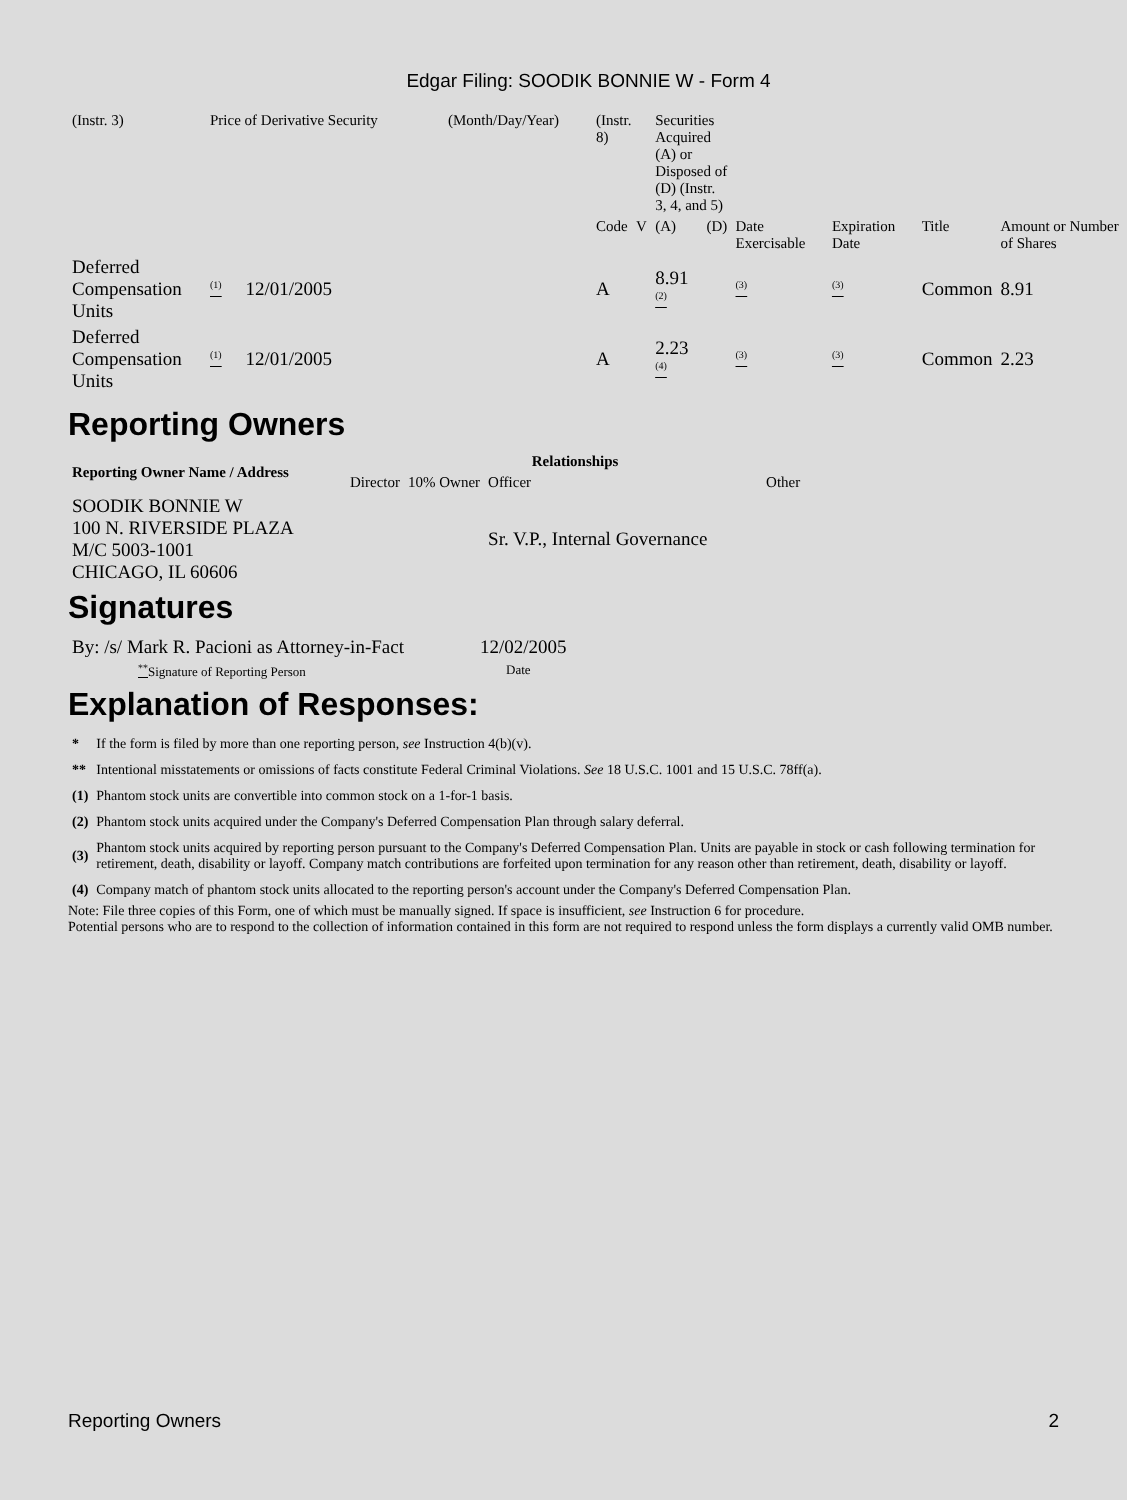Edgar Filing: SOODIK BONNIE W - Form 4
| (Instr. 3) | Price of Derivative Security | (Month/Day/Year) | (Instr. 8) | | Securities Acquired (A) or Disposed of (D) (Instr. 3, 4, and 5) | | | | | |
| | | | Code | V | (A) | (D) | Date Exercisable | Expiration Date | Title | Amount or Number of Shares |
| Deferred Compensation Units | <sup>(1)</sup> 12/01/2005 | | A | | 8.91 <sup>(2)</sup> | | <sup>(3)</sup> | <sup>(3)</sup> | Common | 8.91 |
| Deferred Compensation Units | <sup>(1)</sup> 12/01/2005 | | A | | 2.23 <sup>(4)</sup> | | <sup>(3)</sup> | <sup>(3)</sup> | Common | 2.23 |
Reporting Owners
| Reporting Owner Name / Address | Relationships | | | |
| --- | --- | --- | --- | --- |
| | Director | 10% Owner | Officer | Other |
| SOODIK BONNIE W 100 N. RIVERSIDE PLAZA M/C 5003-1001 CHICAGO, IL 60606 | | | Sr. V.P., Internal Governance | |
Signatures
| By: /s/ Mark R. Pacioni as Attorney-in-Fact | 12/02/2005 |
| <sup>**</sup> Signature of Reporting Person | Date |
Explanation of Responses:
| * | If the form is filed by more than one reporting person, see Instruction 4(b)(v). |
| ** | Intentional misstatements or omissions of facts constitute Federal Criminal Violations. See 18 U.S.C. 1001 and 15 U.S.C. 78ff(a). |
| (1) | Phantom stock units are convertible into common stock on a 1-for-1 basis. |
| (2) | Phantom stock units acquired under the Company's Deferred Compensation Plan through salary deferral. |
| (3) | Phantom stock units acquired by reporting person pursuant to the Company's Deferred Compensation Plan. Units are payable in stock or cash following termination for retirement, death, disability or layoff. Company match contributions are forfeited upon termination for any reason other than retirement, death, disability or layoff. |
| (4) | Company match of phantom stock units allocated to the reporting person's account under the Company's Deferred Compensation Plan. |
Note: File three copies of this Form, one of which must be manually signed. If space is insufficient, see Instruction 6 for procedure.
Potential persons who are to respond to the collection of information contained in this form are not required to respond unless the form displays a currently valid OMB number.
Reporting Owners 2